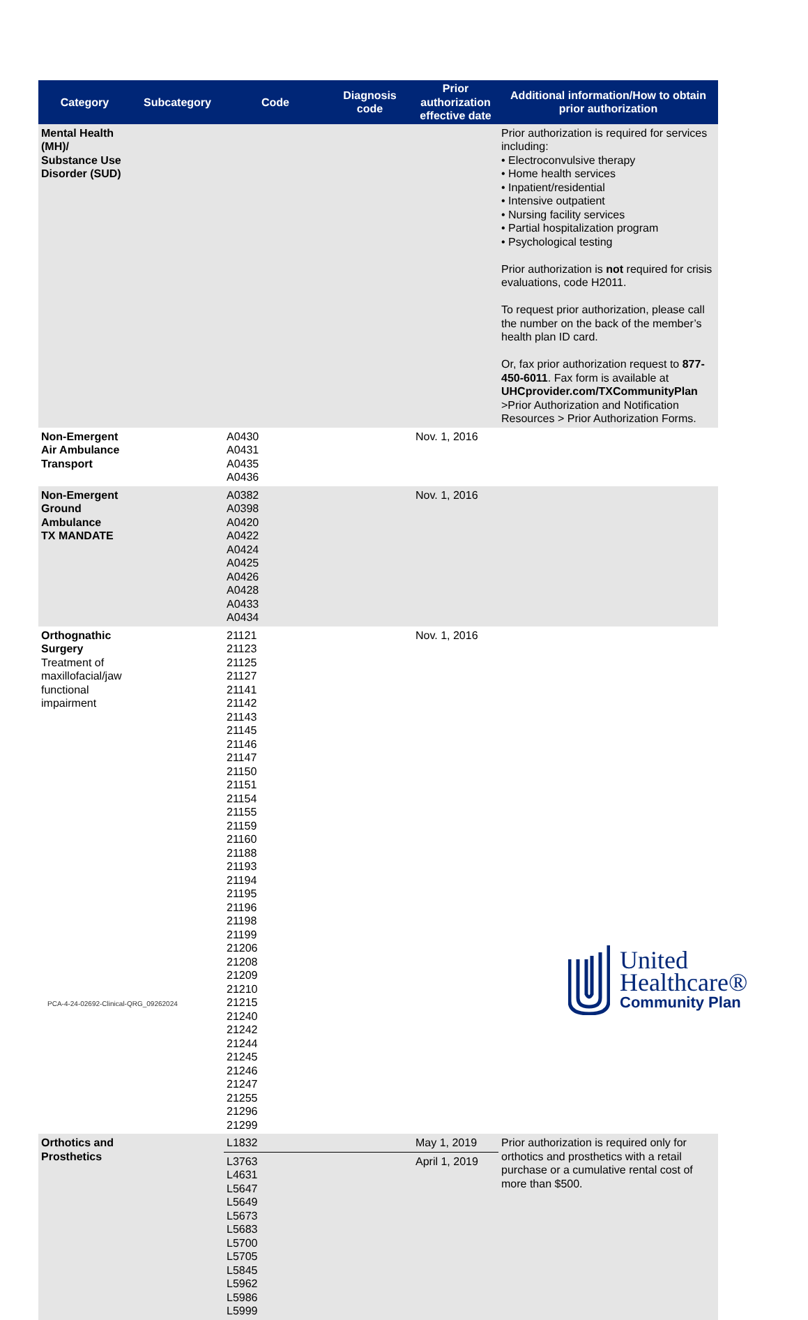| Category | Subcategory | Code | Diagnosis code | Prior authorization effective date | Additional information/How to obtain prior authorization |
| --- | --- | --- | --- | --- | --- |
| Mental Health (MH)/ Substance Use Disorder (SUD) | | | | | Prior authorization is required for services including: • Electroconvulsive therapy • Home health services • Inpatient/residential • Intensive outpatient • Nursing facility services • Partial hospitalization program • Psychological testing Prior authorization is not required for crisis evaluations, code H2011. To request prior authorization, please call the number on the back of the member’s health plan ID card. Or, fax prior authorization request to 877-450-6011 . Fax form is available at UHCprovider.com/TXCommunityPlan >Prior Authorization and Notification Resources > Prior Authorization Forms. |
| Non-Emergent Air Ambulance Transport | | A0430 A0431 A0435 A0436 | | Nov. 1, 2016 | |
| Non-Emergent Ground Ambulance TX MANDATE | | A0382 A0398 A0420 A0422 A0424 A0425 A0426 A0428 A0433 A0434 | | Nov. 1, 2016 | |
| Orthognathic Surgery Treatment of maxillofacial/jaw functional impairment | | 21121 21123 21125 21127 21141 21142 21143 21145 21146 21147 21150 21151 21154 21155 21159 21160 21188 21193 21194 21195 21196 21198 21199 21206 21208 21209 21210 21215 21240 21242 21244 21245 21246 21247 21255 21296 21299 | | Nov. 1, 2016 | |
| Orthotics and Prosthetics | | L1832 | | May 1, 2019 | Prior authorization is required only for orthotics and prosthetics with a retail purchase or a cumulative rental cost of more than $500. |
| | | L3763 L4631 L5647 L5649 L5673 L5683 L5700 L5705 L5845 L5962 L5986 L5999 | | April 1, 2019 | |
PCA-4-24-02692-Clinical-QRG_09262024
United
Healthcare®
Community Plan